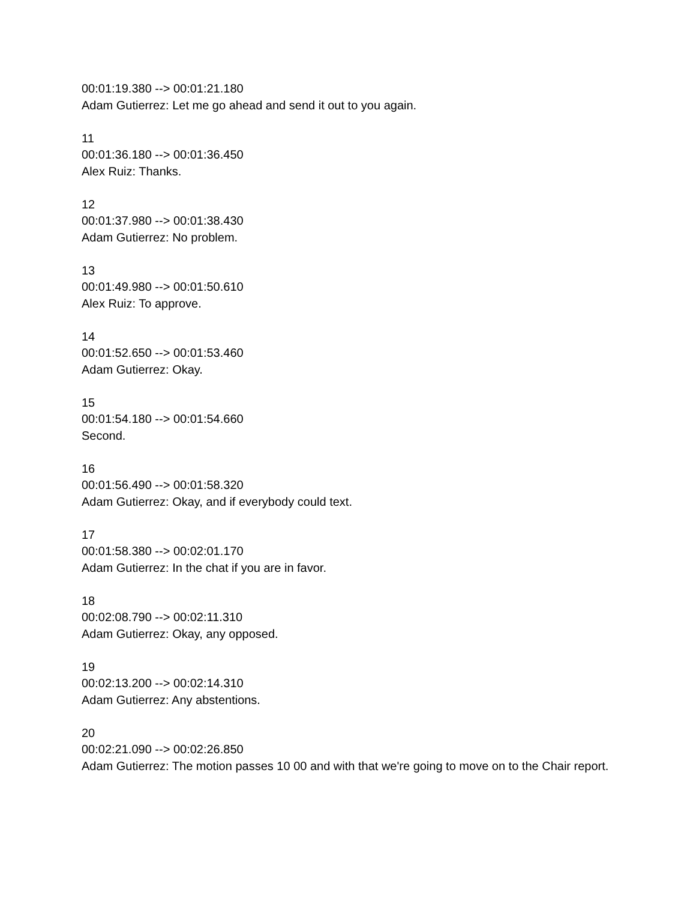00:01:19.380 --> 00:01:21.180
Adam Gutierrez: Let me go ahead and send it out to you again.
11
00:01:36.180 --> 00:01:36.450
Alex Ruiz: Thanks.
12
00:01:37.980 --> 00:01:38.430
Adam Gutierrez: No problem.
13
00:01:49.980 --> 00:01:50.610
Alex Ruiz: To approve.
14
00:01:52.650 --> 00:01:53.460
Adam Gutierrez: Okay.
15
00:01:54.180 --> 00:01:54.660
Second.
16
00:01:56.490 --> 00:01:58.320
Adam Gutierrez: Okay, and if everybody could text.
17
00:01:58.380 --> 00:02:01.170
Adam Gutierrez: In the chat if you are in favor.
18
00:02:08.790 --> 00:02:11.310
Adam Gutierrez: Okay, any opposed.
19
00:02:13.200 --> 00:02:14.310
Adam Gutierrez: Any abstentions.
20
00:02:21.090 --> 00:02:26.850
Adam Gutierrez: The motion passes 10 00 and with that we're going to move on to the Chair report.